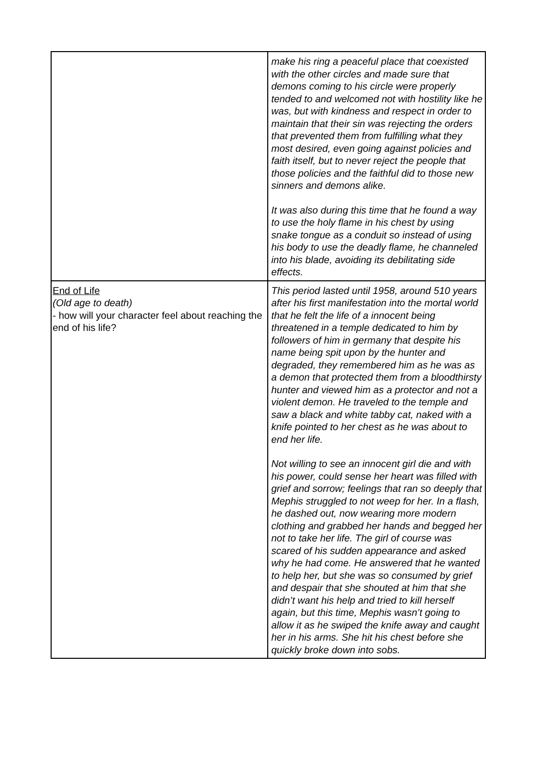| | make his ring a peaceful place that coexisted with the other circles and made sure that demons coming to his circle were properly tended to and welcomed not with hostility like he was, but with kindness and respect in order to maintain that their sin was rejecting the orders that prevented them from fulfilling what they most desired, even going against policies and faith itself, but to never reject the people that those policies and the faithful did to those new sinners and demons alike. It was also during this time that he found a way to use the holy flame in his chest by using snake tongue as a conduit so instead of using his body to use the deadly flame, he channeled into his blade, avoiding its debilitating side effects. |
| End of Life (Old age to death) - how will your character feel about reaching the end of his life? | This period lasted until 1958, around 510 years after his first manifestation into the mortal world that he felt the life of a innocent being threatened in a temple dedicated to him by followers of him in germany that despite his name being spit upon by the hunter and degraded, they remembered him as he was as a demon that protected them from a bloodthirsty hunter and viewed him as a protector and not a violent demon. He traveled to the temple and saw a black and white tabby cat, naked with a knife pointed to her chest as he was about to end her life. Not willing to see an innocent girl die and with his power, could sense her heart was filled with grief and sorrow; feelings that ran so deeply that Mephis struggled to not weep for her. In a flash, he dashed out, now wearing more modern clothing and grabbed her hands and begged her not to take her life. The girl of course was scared of his sudden appearance and asked why he had come. He answered that he wanted to help her, but she was so consumed by grief and despair that she shouted at him that she didn’t want his help and tried to kill herself again, but this time, Mephis wasn’t going to allow it as he swiped the knife away and caught her in his arms. She hit his chest before she quickly broke down into sobs. |